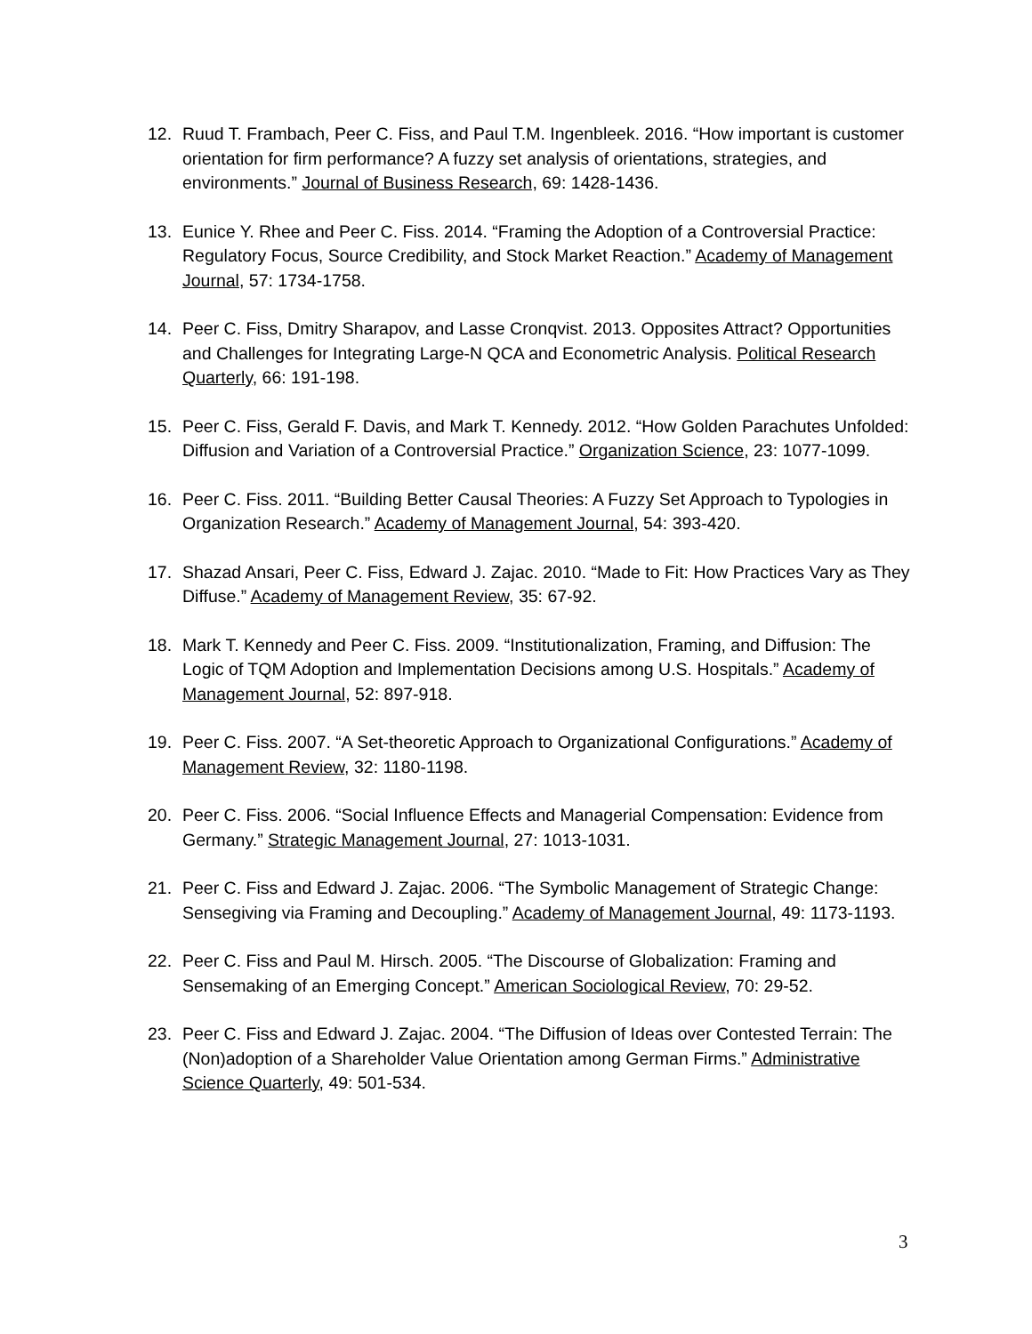12. Ruud T. Frambach, Peer C. Fiss, and Paul T.M. Ingenbleek. 2016. “How important is customer orientation for firm performance? A fuzzy set analysis of orientations, strategies, and environments.” Journal of Business Research, 69: 1428-1436.
13. Eunice Y. Rhee and Peer C. Fiss. 2014. “Framing the Adoption of a Controversial Practice: Regulatory Focus, Source Credibility, and Stock Market Reaction.” Academy of Management Journal, 57: 1734-1758.
14. Peer C. Fiss, Dmitry Sharapov, and Lasse Cronqvist. 2013. Opposites Attract? Opportunities and Challenges for Integrating Large-N QCA and Econometric Analysis. Political Research Quarterly, 66: 191-198.
15. Peer C. Fiss, Gerald F. Davis, and Mark T. Kennedy. 2012. “How Golden Parachutes Unfolded: Diffusion and Variation of a Controversial Practice.” Organization Science, 23: 1077-1099.
16. Peer C. Fiss. 2011. “Building Better Causal Theories: A Fuzzy Set Approach to Typologies in Organization Research.” Academy of Management Journal, 54: 393-420.
17. Shazad Ansari, Peer C. Fiss, Edward J. Zajac. 2010. “Made to Fit: How Practices Vary as They Diffuse.” Academy of Management Review, 35: 67-92.
18. Mark T. Kennedy and Peer C. Fiss. 2009. “Institutionalization, Framing, and Diffusion: The Logic of TQM Adoption and Implementation Decisions among U.S. Hospitals.” Academy of Management Journal, 52: 897-918.
19. Peer C. Fiss. 2007. “A Set-theoretic Approach to Organizational Configurations.” Academy of Management Review, 32: 1180-1198.
20. Peer C. Fiss. 2006. “Social Influence Effects and Managerial Compensation: Evidence from Germany.” Strategic Management Journal, 27: 1013-1031.
21. Peer C. Fiss and Edward J. Zajac. 2006. “The Symbolic Management of Strategic Change: Sensegiving via Framing and Decoupling.” Academy of Management Journal, 49: 1173-1193.
22. Peer C. Fiss and Paul M. Hirsch. 2005. “The Discourse of Globalization: Framing and Sensemaking of an Emerging Concept.” American Sociological Review, 70: 29-52.
23. Peer C. Fiss and Edward J. Zajac. 2004. “The Diffusion of Ideas over Contested Terrain: The (Non)adoption of a Shareholder Value Orientation among German Firms.” Administrative Science Quarterly, 49: 501-534.
3